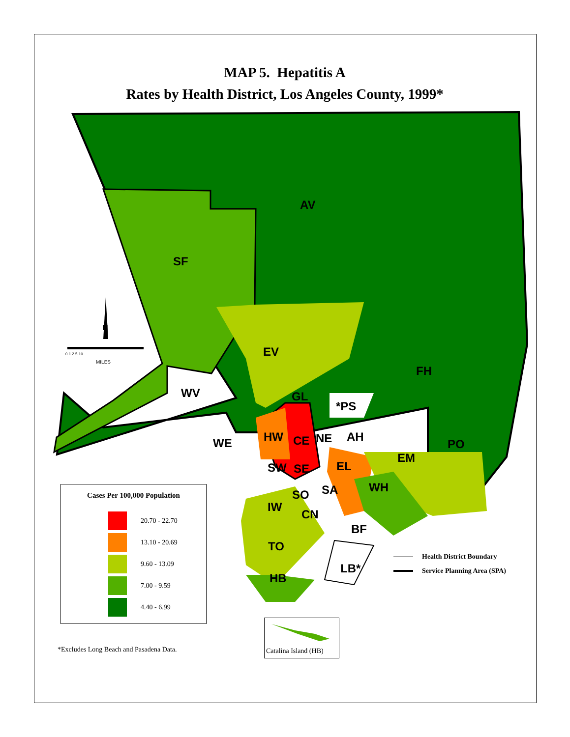MAP 5. Hepatitis A
Rates by Health District, Los Angeles County, 1999*
AV
SF
EV
FH
WV
GL
*PS
WE
HW
CE
NE
AH
PO
EM
SW
SE
EL
SA
WH
SO
IW
CN
BF
TO
LB*
HB
N
0 1 2 5 10
MILES
Cases Per 100,000 Population
20.70 - 22.70
13.10 - 20.69
9.60 - 13.09
7.00 - 9.59
4.40 - 6.99
*Excludes Long Beach and Pasadena Data.
Catalina Island (HB)
Health District Boundary
Service Planning Area (SPA)